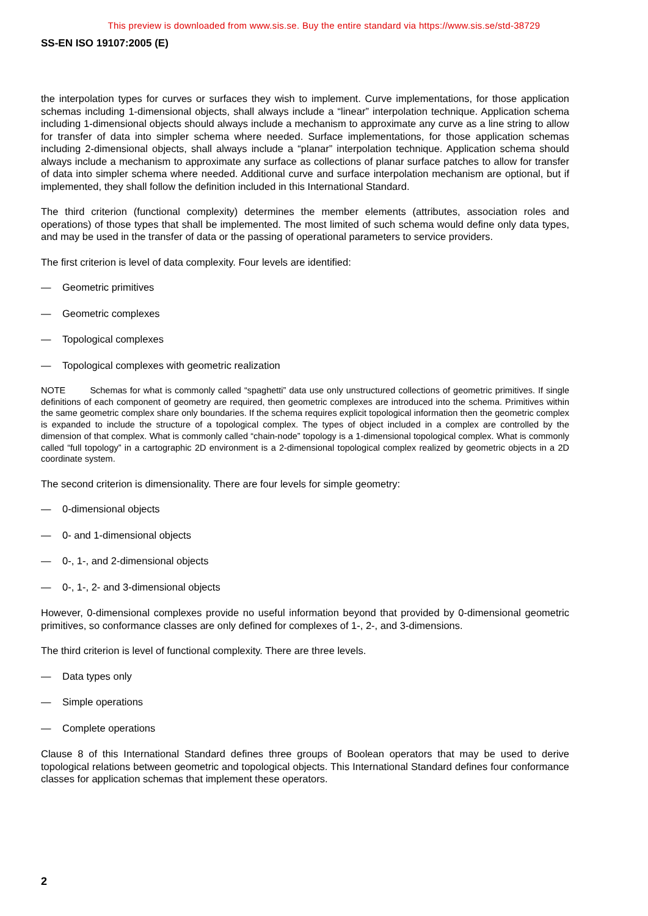This preview is downloaded from www.sis.se. Buy the entire standard via https://www.sis.se/std-38729
SS-EN ISO 19107:2005 (E)
the interpolation types for curves or surfaces they wish to implement. Curve implementations, for those application schemas including 1-dimensional objects, shall always include a “linear” interpolation technique. Application schema including 1-dimensional objects should always include a mechanism to approximate any curve as a line string to allow for transfer of data into simpler schema where needed. Surface implementations, for those application schemas including 2-dimensional objects, shall always include a “planar” interpolation technique. Application schema should always include a mechanism to approximate any surface as collections of planar surface patches to allow for transfer of data into simpler schema where needed. Additional curve and surface interpolation mechanism are optional, but if implemented, they shall follow the definition included in this International Standard.
The third criterion (functional complexity) determines the member elements (attributes, association roles and operations) of those types that shall be implemented. The most limited of such schema would define only data types, and may be used in the transfer of data or the passing of operational parameters to service providers.
The first criterion is level of data complexity. Four levels are identified:
— Geometric primitives
— Geometric complexes
— Topological complexes
— Topological complexes with geometric realization
NOTE Schemas for what is commonly called “spaghetti” data use only unstructured collections of geometric primitives. If single definitions of each component of geometry are required, then geometric complexes are introduced into the schema. Primitives within the same geometric complex share only boundaries. If the schema requires explicit topological information then the geometric complex is expanded to include the structure of a topological complex. The types of object included in a complex are controlled by the dimension of that complex. What is commonly called “chain-node” topology is a 1-dimensional topological complex. What is commonly called “full topology” in a cartographic 2D environment is a 2-dimensional topological complex realized by geometric objects in a 2D coordinate system.
The second criterion is dimensionality. There are four levels for simple geometry:
— 0-dimensional objects
— 0- and 1-dimensional objects
— 0-, 1-, and 2-dimensional objects
— 0-, 1-, 2- and 3-dimensional objects
However, 0-dimensional complexes provide no useful information beyond that provided by 0-dimensional geometric primitives, so conformance classes are only defined for complexes of 1-, 2-, and 3-dimensions.
The third criterion is level of functional complexity. There are three levels.
— Data types only
— Simple operations
— Complete operations
Clause 8 of this International Standard defines three groups of Boolean operators that may be used to derive topological relations between geometric and topological objects. This International Standard defines four conformance classes for application schemas that implement these operators.
2